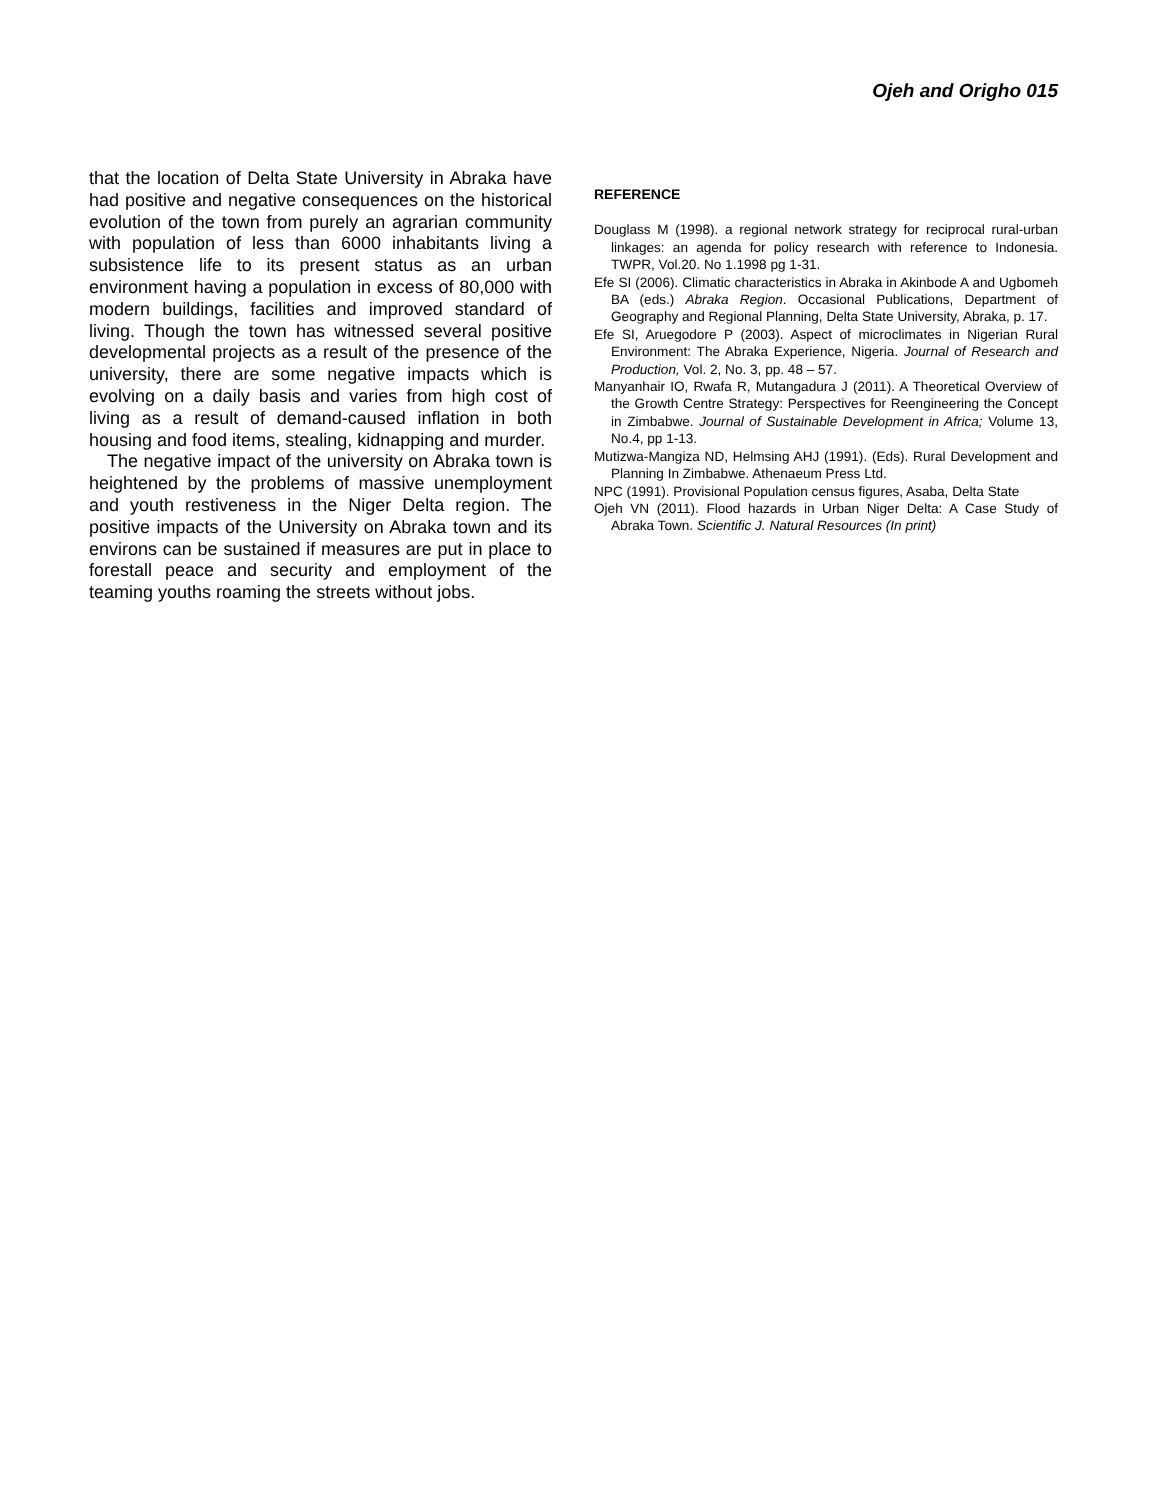Ojeh and Origho 015
that the location of Delta State University in Abraka have had positive and negative consequences on the historical evolution of the town from purely an agrarian community with population of less than 6000 inhabitants living a subsistence life to its present status as an urban environment having a population in excess of 80,000 with modern buildings, facilities and improved standard of living. Though the town has witnessed several positive developmental projects as a result of the presence of the university, there are some negative impacts which is evolving on a daily basis and varies from high cost of living as a result of demand-caused inflation in both housing and food items, stealing, kidnapping and murder.
The negative impact of the university on Abraka town is heightened by the problems of massive unemployment and youth restiveness in the Niger Delta region. The positive impacts of the University on Abraka town and its environs can be sustained if measures are put in place to forestall peace and security and employment of the teaming youths roaming the streets without jobs.
REFERENCE
Douglass M (1998). a regional network strategy for reciprocal rural-urban linkages: an agenda for policy research with reference to Indonesia. TWPR, Vol.20. No 1.1998 pg 1-31.
Efe SI (2006). Climatic characteristics in Abraka in Akinbode A and Ugbomeh BA (eds.) Abraka Region. Occasional Publications, Department of Geography and Regional Planning, Delta State University, Abraka, p. 17.
Efe SI, Aruegodore P (2003). Aspect of microclimates in Nigerian Rural Environment: The Abraka Experience, Nigeria. Journal of Research and Production, Vol. 2, No. 3, pp. 48 – 57.
Manyanhair IO, Rwafa R, Mutangadura J (2011). A Theoretical Overview of the Growth Centre Strategy: Perspectives for Reengineering the Concept in Zimbabwe. Journal of Sustainable Development in Africa; Volume 13, No.4, pp 1-13.
Mutizwa-Mangiza ND, Helmsing AHJ (1991). (Eds). Rural Development and Planning In Zimbabwe. Athenaeum Press Ltd.
NPC (1991). Provisional Population census figures, Asaba, Delta State
Ojeh VN (2011). Flood hazards in Urban Niger Delta: A Case Study of Abraka Town. Scientific J. Natural Resources (In print)